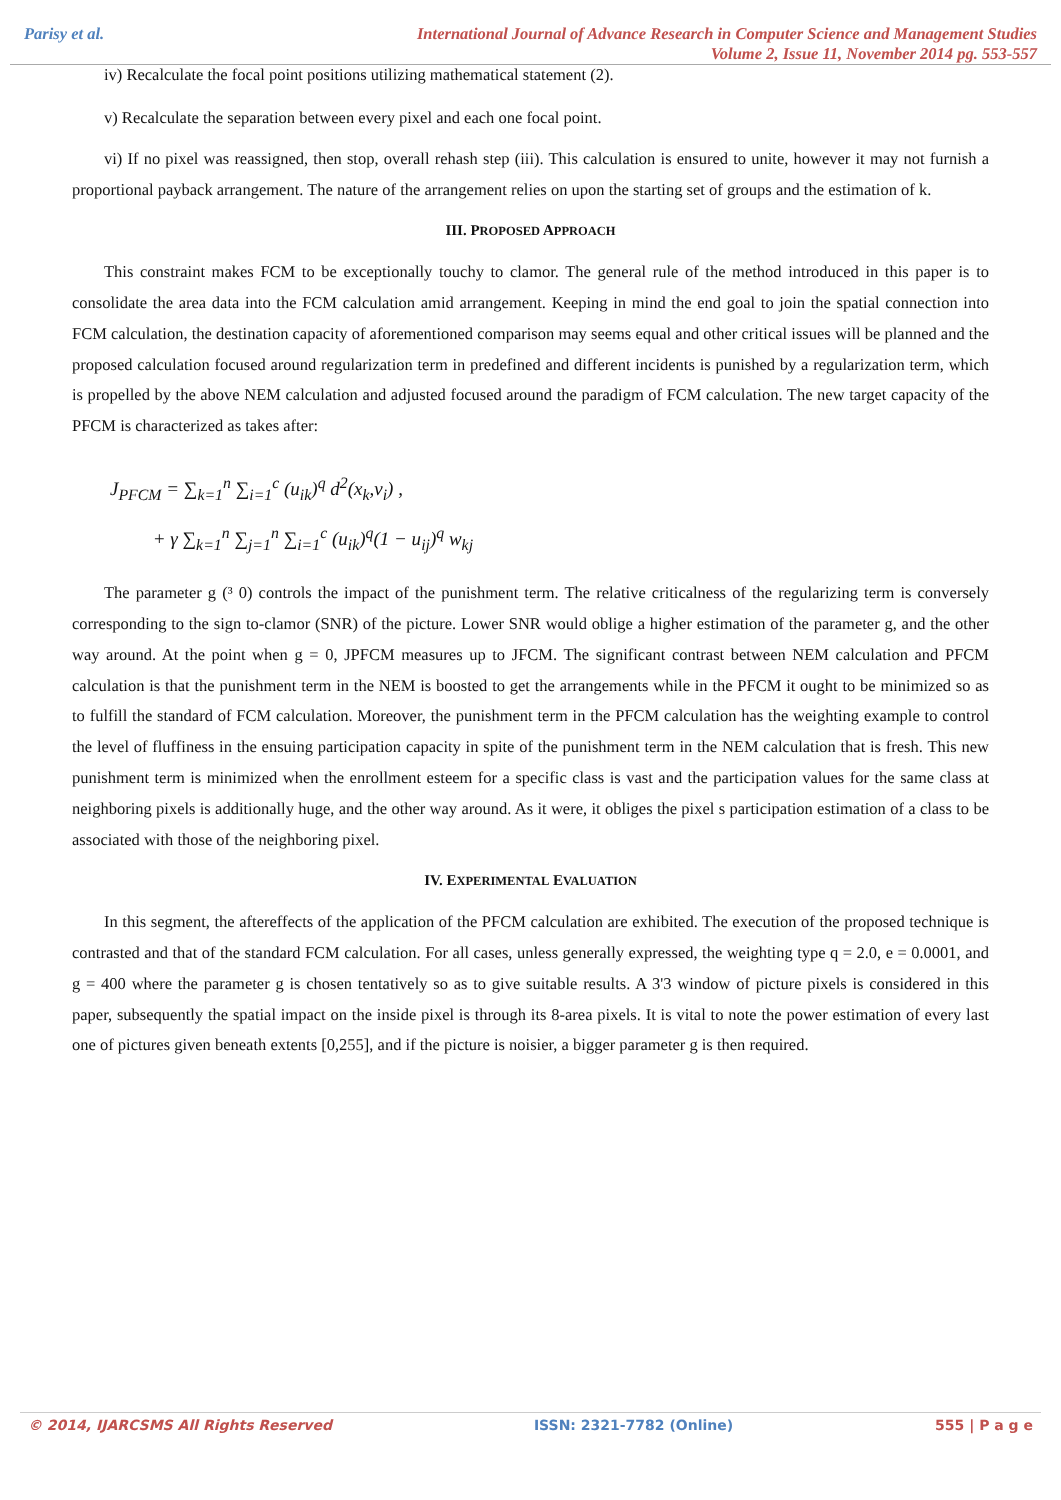Parisy et al. International Journal of Advance Research in Computer Science and Management Studies
Volume 2, Issue 11, November 2014 pg. 553-557
iv) Recalculate the focal point positions utilizing mathematical statement (2).
v) Recalculate the separation between every pixel and each one focal point.
vi) If no pixel was reassigned, then stop, overall rehash step (iii). This calculation is ensured to unite, however it may not furnish a proportional payback arrangement. The nature of the arrangement relies on upon the starting set of groups and the estimation of k.
III. PROPOSED APPROACH
This constraint makes FCM to be exceptionally touchy to clamor. The general rule of the method introduced in this paper is to consolidate the area data into the FCM calculation amid arrangement. Keeping in mind the end goal to join the spatial connection into FCM calculation, the destination capacity of aforementioned comparison may seems equal and other critical issues will be planned and the proposed calculation focused around regularization term in predefined and different incidents is punished by a regularization term, which is propelled by the above NEM calculation and adjusted focused around the paradigm of FCM calculation. The new target capacity of the PFCM is characterized as takes after:
J<sub>PFCM</sub> = ∑<sub>k=1</sub><sup>n</sup> ∑<sub>i=1</sub><sup>c</sup> (u<sub>ik</sub>)<sup>q</sup> d<sup>2</sup>(x<sub>k</sub>,v<sub>i</sub>) ,
+ γ ∑<sub>k=1</sub><sup>n</sup> ∑<sub>j=1</sub><sup>n</sup> ∑<sub>i=1</sub><sup>c</sup> (u<sub>ik</sub>)<sup>q</sup>(1 − u<sub>ij</sub>)<sup>q</sup> w<sub>kj</sub>
The parameter g (³ 0) controls the impact of the punishment term. The relative criticalness of the regularizing term is conversely corresponding to the sign to-clamor (SNR) of the picture. Lower SNR would oblige a higher estimation of the parameter g, and the other way around. At the point when g = 0, JPFCM measures up to JFCM. The significant contrast between NEM calculation and PFCM calculation is that the punishment term in the NEM is boosted to get the arrangements while in the PFCM it ought to be minimized so as to fulfill the standard of FCM calculation. Moreover, the punishment term in the PFCM calculation has the weighting example to control the level of fluffiness in the ensuing participation capacity in spite of the punishment term in the NEM calculation that is fresh. This new punishment term is minimized when the enrollment esteem for a specific class is vast and the participation values for the same class at neighboring pixels is additionally huge, and the other way around. As it were, it obliges the pixel s participation estimation of a class to be associated with those of the neighboring pixel.
IV. EXPERIMENTAL EVALUATION
In this segment, the aftereffects of the application of the PFCM calculation are exhibited. The execution of the proposed technique is contrasted and that of the standard FCM calculation. For all cases, unless generally expressed, the weighting type q = 2.0, e = 0.0001, and g = 400 where the parameter g is chosen tentatively so as to give suitable results. A 3'3 window of picture pixels is considered in this paper, subsequently the spatial impact on the inside pixel is through its 8-area pixels. It is vital to note the power estimation of every last one of pictures given beneath extents [0,255], and if the picture is noisier, a bigger parameter g is then required.
© 2014, IJARCSMS All Rights Reserved ISSN: 2321-7782 (Online) 555 | P a g e